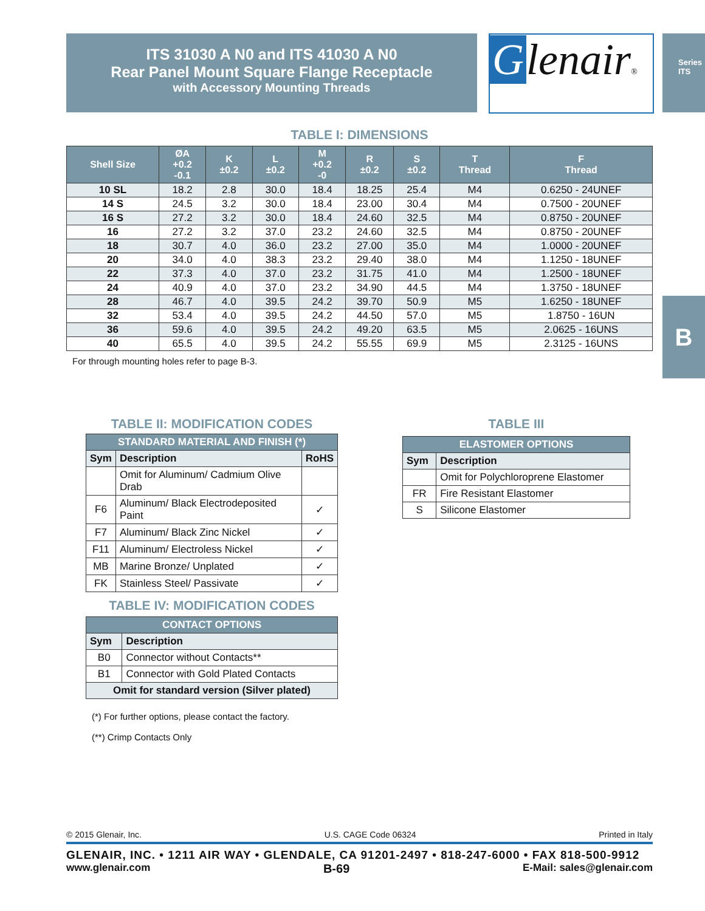ITS 31030 A N0 and ITS 41030 A N0
Rear Panel Mount Square Flange Receptacle
with Accessory Mounting Threads
Glenair®
Series ITS
B
TABLE I: DIMENSIONS
| Shell Size | ØA +0.2 -0.1 | K ±0.2 | L ±0.2 | M +0.2 -0 | R ±0.2 | S ±0.2 | T Thread | F Thread |
| --- | --- | --- | --- | --- | --- | --- | --- | --- |
| 10 SL | 18.2 | 2.8 | 30.0 | 18.4 | 18.25 | 25.4 | M4 | 0.6250 - 24UNEF |
| 14 S | 24.5 | 3.2 | 30.0 | 18.4 | 23.00 | 30.4 | M4 | 0.7500 - 20UNEF |
| 16 S | 27.2 | 3.2 | 30.0 | 18.4 | 24.60 | 32.5 | M4 | 0.8750 - 20UNEF |
| 16 | 27.2 | 3.2 | 37.0 | 23.2 | 24.60 | 32.5 | M4 | 0.8750 - 20UNEF |
| 18 | 30.7 | 4.0 | 36.0 | 23.2 | 27.00 | 35.0 | M4 | 1.0000 - 20UNEF |
| 20 | 34.0 | 4.0 | 38.3 | 23.2 | 29.40 | 38.0 | M4 | 1.1250 - 18UNEF |
| 22 | 37.3 | 4.0 | 37.0 | 23.2 | 31.75 | 41.0 | M4 | 1.2500 - 18UNEF |
| 24 | 40.9 | 4.0 | 37.0 | 23.2 | 34.90 | 44.5 | M4 | 1.3750 - 18UNEF |
| 28 | 46.7 | 4.0 | 39.5 | 24.2 | 39.70 | 50.9 | M5 | 1.6250 - 18UNEF |
| 32 | 53.4 | 4.0 | 39.5 | 24.2 | 44.50 | 57.0 | M5 | 1.8750 - 16UN |
| 36 | 59.6 | 4.0 | 39.5 | 24.2 | 49.20 | 63.5 | M5 | 2.0625 - 16UNS |
| 40 | 65.5 | 4.0 | 39.5 | 24.2 | 55.55 | 69.9 | M5 | 2.3125 - 16UNS |
For through mounting holes refer to page B-3.
TABLE II: MODIFICATION CODES
| STANDARD MATERIAL AND FINISH (*) | | |
| --- | --- | --- |
| Sym | Description | RoHS |
| | Omit for Aluminum/ Cadmium Olive Drab | |
| F6 | Aluminum/ Black Electrodeposited Paint | ✓ |
| F7 | Aluminum/ Black Zinc Nickel | ✓ |
| F11 | Aluminum/ Electroless Nickel | ✓ |
| MB | Marine Bronze/ Unplated | ✓ |
| FK | Stainless Steel/ Passivate | ✓ |
TABLE IV: MODIFICATION CODES
| CONTACT OPTIONS | |
| --- | --- |
| Sym | Description |
| B0 | Connector without Contacts** |
| B1 | Connector with Gold Plated Contacts |
| Omit for standard version (Silver plated) | |
(*) For further options, please contact the factory.
(**) Crimp Contacts Only
TABLE III
| ELASTOMER OPTIONS | |
| --- | --- |
| Sym | Description |
| | Omit for Polychloroprene Elastomer |
| FR | Fire Resistant Elastomer |
| S | Silicone Elastomer |
© 2015 Glenair, Inc. U.S. CAGE Code 06324 Printed in Italy
GLENAIR, INC. • 1211 AIR WAY • GLENDALE, CA 91201-2497 • 818-247-6000 • FAX 818-500-9912
www.glenair.com B-69 E-Mail: sales@glenair.com